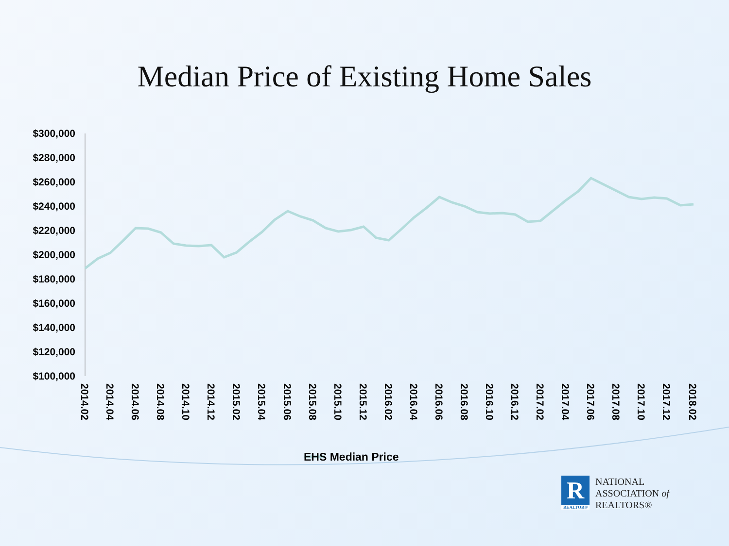Median Price of Existing Home Sales
$300,000
$280,000
$260,000
$240,000
$220,000
$200,000
$180,000
$160,000
$140,000
$120,000
$100,000
2014.02
2014.04
2014.06
2014.08
2014.10
2014.12
2015.02
2015.04
2015.06
2015.08
2015.10
2015.12
2016.02
2016.04
2016.06
2016.08
2016.10
2016.12
2017.02
2017.04
2017.06
2017.08
2017.10
2017.12
2018.02
EHS Median Price
R
REALTOR®
NATIONAL
ASSOCIATION of
REALTORS®